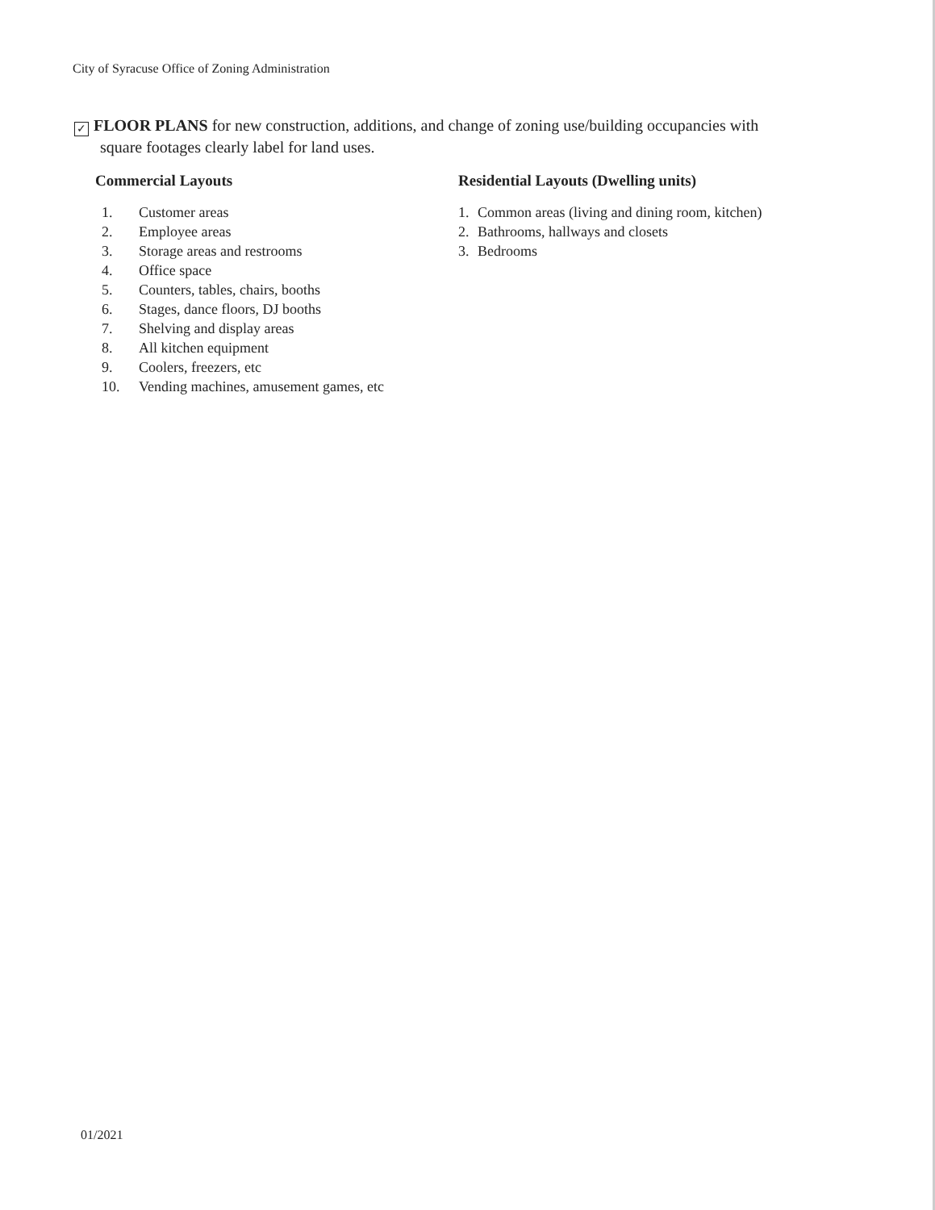City of Syracuse Office of Zoning Administration
✓ FLOOR PLANS for new construction, additions, and change of zoning use/building occupancies with
square footages clearly label for land uses.
Commercial Layouts
1. Customer areas
2. Employee areas
3. Storage areas and restrooms
4. Office space
5. Counters, tables, chairs, booths
6. Stages, dance floors, DJ booths
7. Shelving and display areas
8. All kitchen equipment
9. Coolers, freezers, etc
10. Vending machines, amusement games, etc
Residential Layouts (Dwelling units)
1. Common areas (living and dining room, kitchen)
2. Bathrooms, hallways and closets
3. Bedrooms
01/2021